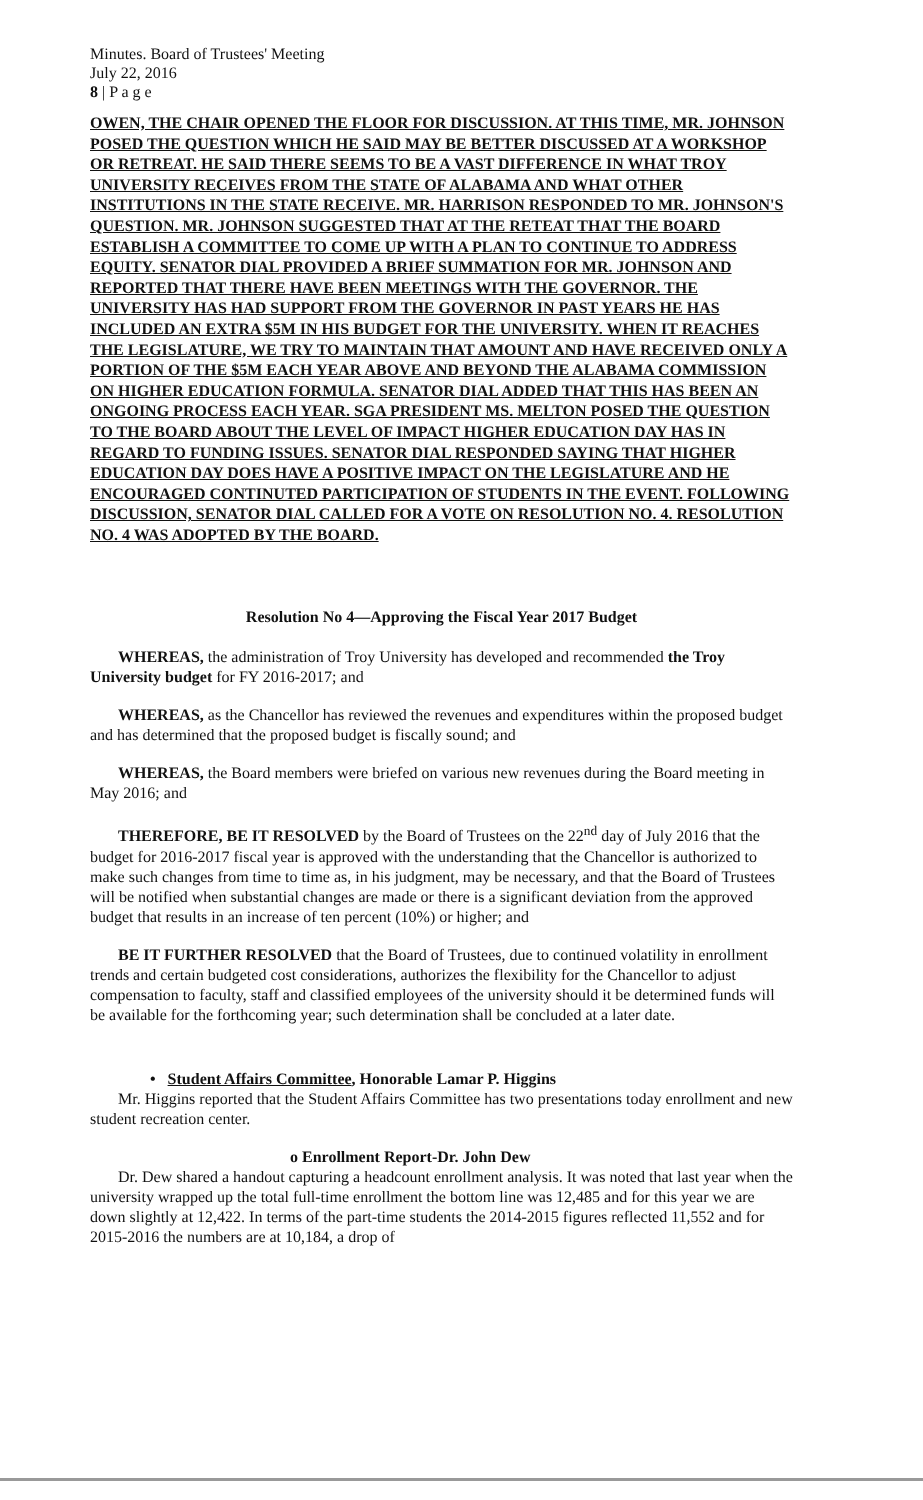Minutes. Board of Trustees' Meeting
July 22, 2016
8 | P a g e
OWEN, THE CHAIR OPENED THE FLOOR FOR DISCUSSION. AT THIS TIME, MR. JOHNSON POSED THE QUESTION WHICH HE SAID MAY BE BETTER DISCUSSED AT A WORKSHOP OR RETREAT. HE SAID THERE SEEMS TO BE A VAST DIFFERENCE IN WHAT TROY UNIVERSITY RECEIVES FROM THE STATE OF ALABAMA AND WHAT OTHER INSTITUTIONS IN THE STATE RECEIVE. MR. HARRISON RESPONDED TO MR. JOHNSON'S QUESTION. MR. JOHNSON SUGGESTED THAT AT THE RETEAT THAT THE BOARD ESTABLISH A COMMITTEE TO COME UP WITH A PLAN TO CONTINUE TO ADDRESS EQUITY. SENATOR DIAL PROVIDED A BRIEF SUMMATION FOR MR. JOHNSON AND REPORTED THAT THERE HAVE BEEN MEETINGS WITH THE GOVERNOR. THE UNIVERSITY HAS HAD SUPPORT FROM THE GOVERNOR IN PAST YEARS HE HAS INCLUDED AN EXTRA $5M IN HIS BUDGET FOR THE UNIVERSITY. WHEN IT REACHES THE LEGISLATURE, WE TRY TO MAINTAIN THAT AMOUNT AND HAVE RECEIVED ONLY A PORTION OF THE $5M EACH YEAR ABOVE AND BEYOND THE ALABAMA COMMISSION ON HIGHER EDUCATION FORMULA. SENATOR DIAL ADDED THAT THIS HAS BEEN AN ONGOING PROCESS EACH YEAR. SGA PRESIDENT MS. MELTON POSED THE QUESTION TO THE BOARD ABOUT THE LEVEL OF IMPACT HIGHER EDUCATION DAY HAS IN REGARD TO FUNDING ISSUES. SENATOR DIAL RESPONDED SAYING THAT HIGHER EDUCATION DAY DOES HAVE A POSITIVE IMPACT ON THE LEGISLATURE AND HE ENCOURAGED CONTINUTED PARTICIPATION OF STUDENTS IN THE EVENT. FOLLOWING DISCUSSION, SENATOR DIAL CALLED FOR A VOTE ON RESOLUTION NO. 4. RESOLUTION NO. 4 WAS ADOPTED BY THE BOARD.
Resolution No 4—Approving the Fiscal Year 2017 Budget
WHEREAS, the administration of Troy University has developed and recommended the Troy University budget for FY 2016-2017; and
WHEREAS, as the Chancellor has reviewed the revenues and expenditures within the proposed budget and has determined that the proposed budget is fiscally sound; and
WHEREAS, the Board members were briefed on various new revenues during the Board meeting in May 2016; and
THEREFORE, BE IT RESOLVED by the Board of Trustees on the 22<sup>nd</sup> day of July 2016 that the budget for 2016-2017 fiscal year is approved with the understanding that the Chancellor is authorized to make such changes from time to time as, in his judgment, may be necessary, and that the Board of Trustees will be notified when substantial changes are made or there is a significant deviation from the approved budget that results in an increase of ten percent (10%) or higher; and
BE IT FURTHER RESOLVED that the Board of Trustees, due to continued volatility in enrollment trends and certain budgeted cost considerations, authorizes the flexibility for the Chancellor to adjust compensation to faculty, staff and classified employees of the university should it be determined funds will be available for the forthcoming year; such determination shall be concluded at a later date.
• Student Affairs Committee, Honorable Lamar P. Higgins
Mr. Higgins reported that the Student Affairs Committee has two presentations today enrollment and new student recreation center.
o Enrollment Report-Dr. John Dew
Dr. Dew shared a handout capturing a headcount enrollment analysis. It was noted that last year when the university wrapped up the total full-time enrollment the bottom line was 12,485 and for this year we are down slightly at 12,422. In terms of the part-time students the 2014-2015 figures reflected 11,552 and for 2015-2016 the numbers are at 10,184, a drop of